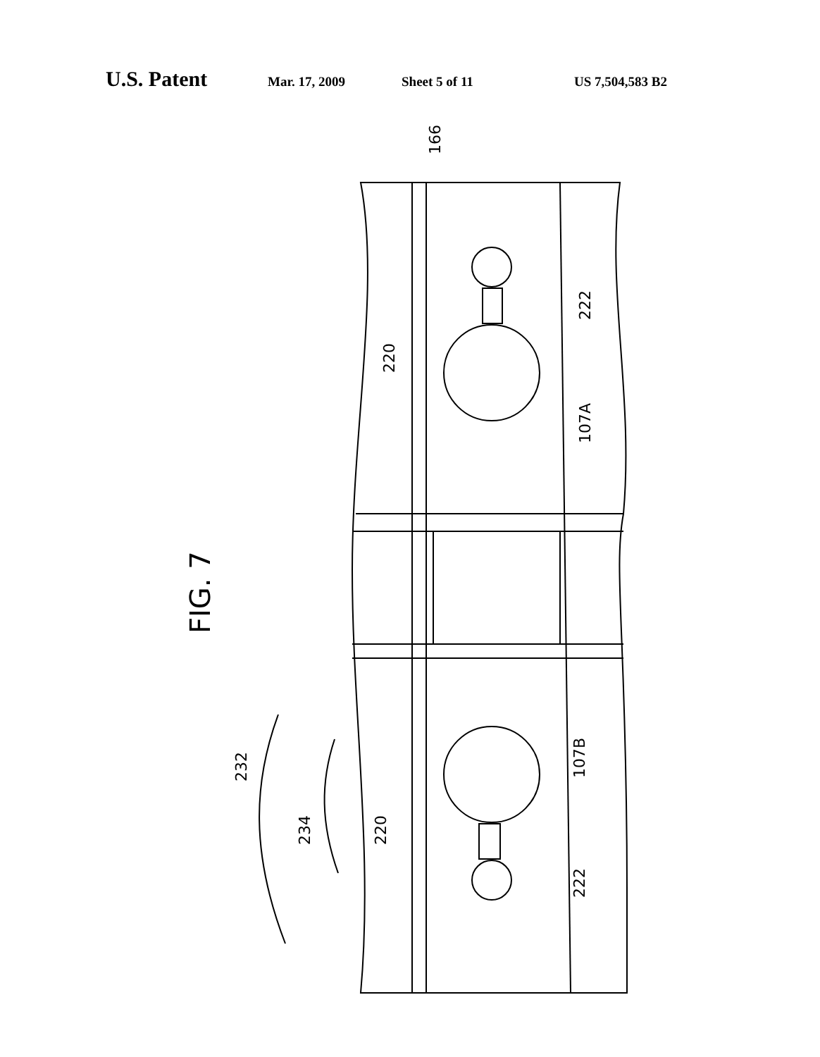U.S. Patent Mar. 17, 2009 Sheet 5 of 11 US 7,504,583 B2
FIG. 7
166
220
222
107A
107B
220
222
232
234